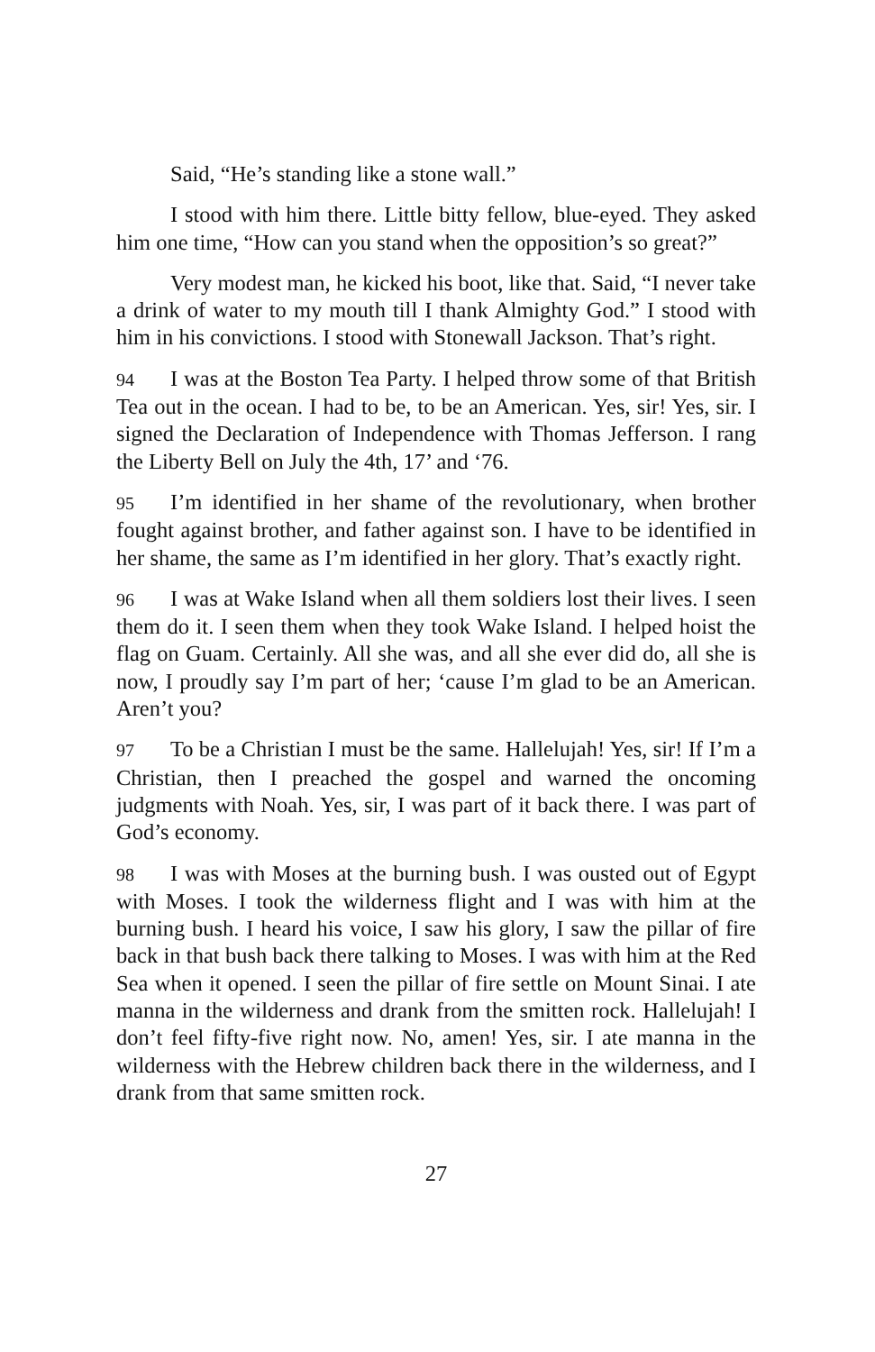Said, “He’s standing like a stone wall.”
I stood with him there. Little bitty fellow, blue-eyed. They asked him one time, “How can you stand when the opposition’s so great?”
Very modest man, he kicked his boot, like that. Said, “I never take a drink of water to my mouth till I thank Almighty God.” I stood with him in his convictions. I stood with Stonewall Jackson. That’s right.
94 I was at the Boston Tea Party. I helped throw some of that British Tea out in the ocean. I had to be, to be an American. Yes, sir! Yes, sir. I signed the Declaration of Independence with Thomas Jefferson. I rang the Liberty Bell on July the 4th, 17’ and ‘76.
95 I’m identified in her shame of the revolutionary, when brother fought against brother, and father against son. I have to be identified in her shame, the same as I’m identified in her glory. That’s exactly right.
96 I was at Wake Island when all them soldiers lost their lives. I seen them do it. I seen them when they took Wake Island. I helped hoist the flag on Guam. Certainly. All she was, and all she ever did do, all she is now, I proudly say I’m part of her; ‘cause I’m glad to be an American. Aren’t you?
97 To be a Christian I must be the same. Hallelujah! Yes, sir! If I’m a Christian, then I preached the gospel and warned the oncoming judgments with Noah. Yes, sir, I was part of it back there. I was part of God’s economy.
98 I was with Moses at the burning bush. I was ousted out of Egypt with Moses. I took the wilderness flight and I was with him at the burning bush. I heard his voice, I saw his glory, I saw the pillar of fire back in that bush back there talking to Moses. I was with him at the Red Sea when it opened. I seen the pillar of fire settle on Mount Sinai. I ate manna in the wilderness and drank from the smitten rock. Hallelujah! I don’t feel fifty-five right now. No, amen! Yes, sir. I ate manna in the wilderness with the Hebrew children back there in the wilderness, and I drank from that same smitten rock.
27